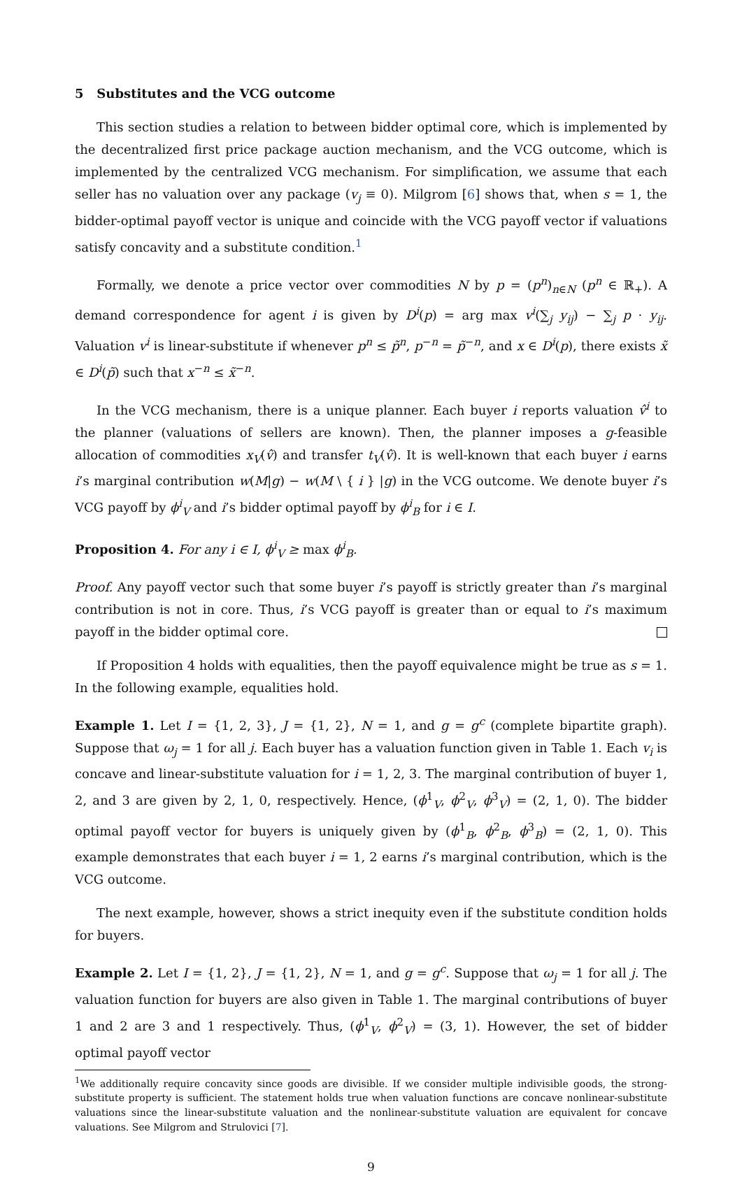5 Substitutes and the VCG outcome
This section studies a relation to between bidder optimal core, which is implemented by the decentralized first price package auction mechanism, and the VCG outcome, which is implemented by the centralized VCG mechanism. For simplification, we assume that each seller has no valuation over any package (v<sub>j</sub> ≡ 0). Milgrom [6] shows that, when s = 1, the bidder-optimal payoff vector is unique and coincide with the VCG payoff vector if valuations satisfy concavity and a substitute condition.<sup>1</sup>
Formally, we denote a price vector over commodities N by p = (p<sup>n</sup>)<sub>n∈N</sub> (p<sup>n</sup> ∈ ℝ<sub>+</sub>). A demand correspondence for agent i is given by D<sup>i</sup>(p) = arg max v<sup>i</sup>(∑<sub>j</sub> y<sub>ij</sub>) − ∑<sub>j</sub> p · y<sub>ij</sub>. Valuation v<sup>i</sup> is linear-substitute if whenever p<sup>n</sup> ≤ p̃<sup>n</sup>, p<sup>−n</sup> = p̃<sup>−n</sup>, and x ∈ D<sup>i</sup>(p), there exists x̃ ∈ D<sup>i</sup>(p̃) such that x<sup>−n</sup> ≤ x̃<sup>−n</sup>.
In the VCG mechanism, there is a unique planner. Each buyer i reports valuation v̂<sup>i</sup> to the planner (valuations of sellers are known). Then, the planner imposes a g-feasible allocation of commodities x<sub>V</sub>(v̂) and transfer t<sub>V</sub>(v̂). It is well-known that each buyer i earns i’s marginal contribution w(M|g) − w(M \ { i } |g) in the VCG outcome. We denote buyer i’s VCG payoff by ϕ<sup>i</sup><sub>V</sub> and i’s bidder optimal payoff by ϕ<sup>i</sup><sub>B</sub> for i ∈ I.
Proposition 4. For any i ∈ I, ϕ<sup>i</sup><sub>V</sub> ≥ max ϕ<sup>i</sup><sub>B</sub>.
Proof. Any payoff vector such that some buyer i’s payoff is strictly greater than i’s marginal contribution is not in core. Thus, i’s VCG payoff is greater than or equal to i’s maximum payoff in the bidder optimal core.
If Proposition 4 holds with equalities, then the payoff equivalence might be true as s = 1. In the following example, equalities hold.
Example 1. Let I = {1, 2, 3}, J = {1, 2}, N = 1, and g = g<sup>c</sup> (complete bipartite graph). Suppose that ω<sub>j</sub> = 1 for all j. Each buyer has a valuation function given in Table 1. Each v<sub>i</sub> is concave and linear-substitute valuation for i = 1, 2, 3. The marginal contribution of buyer 1, 2, and 3 are given by 2, 1, 0, respectively. Hence, (ϕ<sup>1</sup><sub>V</sub>, ϕ<sup>2</sup><sub>V</sub>, ϕ<sup>3</sup><sub>V</sub>) = (2, 1, 0). The bidder optimal payoff vector for buyers is uniquely given by (ϕ<sup>1</sup><sub>B</sub>, ϕ<sup>2</sup><sub>B</sub>, ϕ<sup>3</sup><sub>B</sub>) = (2, 1, 0). This example demonstrates that each buyer i = 1, 2 earns i’s marginal contribution, which is the VCG outcome.
The next example, however, shows a strict inequity even if the substitute condition holds for buyers.
Example 2. Let I = {1, 2}, J = {1, 2}, N = 1, and g = g<sup>c</sup>. Suppose that ω<sub>j</sub> = 1 for all j. The valuation function for buyers are also given in Table 1. The marginal contributions of buyer 1 and 2 are 3 and 1 respectively. Thus, (ϕ<sup>1</sup><sub>V</sub>, ϕ<sup>2</sup><sub>V</sub>) = (3, 1). However, the set of bidder optimal payoff vector
<sup>1</sup> We additionally require concavity since goods are divisible. If we consider multiple indivisible goods, the strong-substitute property is sufficient. The statement holds true when valuation functions are concave nonlinear-substitute valuations since the linear-substitute valuation and the nonlinear-substitute valuation are equivalent for concave valuations. See Milgrom and Strulovici [7].
9